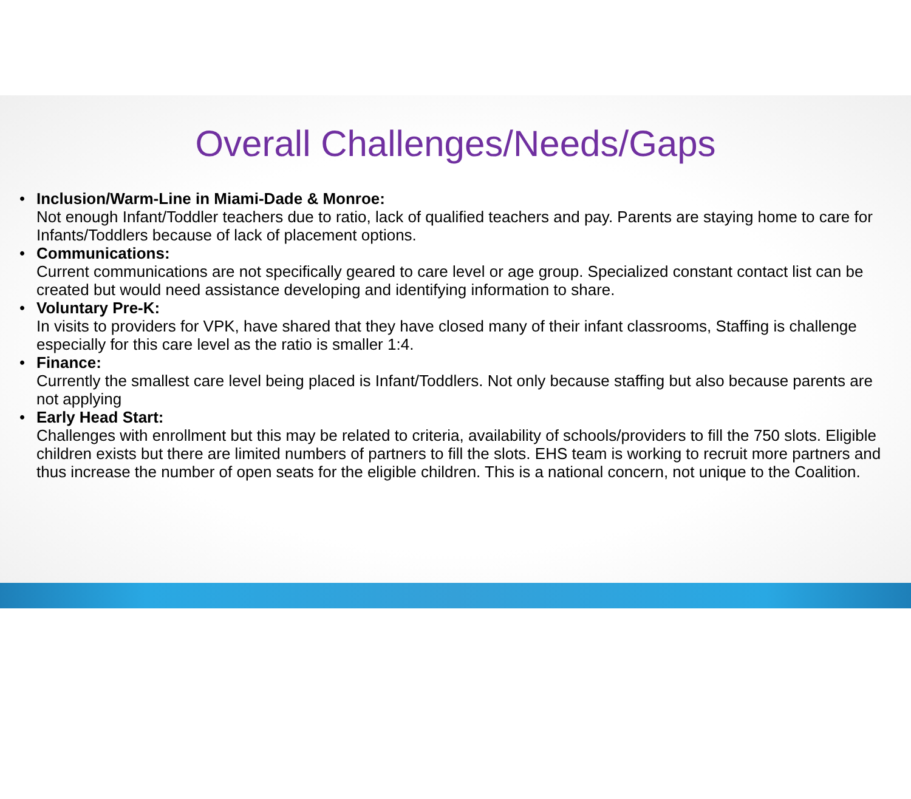Overall Challenges/Needs/Gaps
• Inclusion/Warm-Line in Miami-Dade & Monroe:
Not enough Infant/Toddler teachers due to ratio, lack of qualified teachers and pay. Parents are staying home to care for Infants/Toddlers because of lack of placement options.
• Communications:
Current communications are not specifically geared to care level or age group. Specialized constant contact list can be created but would need assistance developing and identifying information to share.
• Voluntary Pre-K:
In visits to providers for VPK, have shared that they have closed many of their infant classrooms, Staffing is challenge especially for this care level as the ratio is smaller 1:4.
• Finance:
Currently the smallest care level being placed is Infant/Toddlers. Not only because staffing but also because parents are not applying
• Early Head Start:
Challenges with enrollment but this may be related to criteria, availability of schools/providers to fill the 750 slots. Eligible children exists but there are limited numbers of partners to fill the slots. EHS team is working to recruit more partners and thus increase the number of open seats for the eligible children. This is a national concern, not unique to the Coalition.